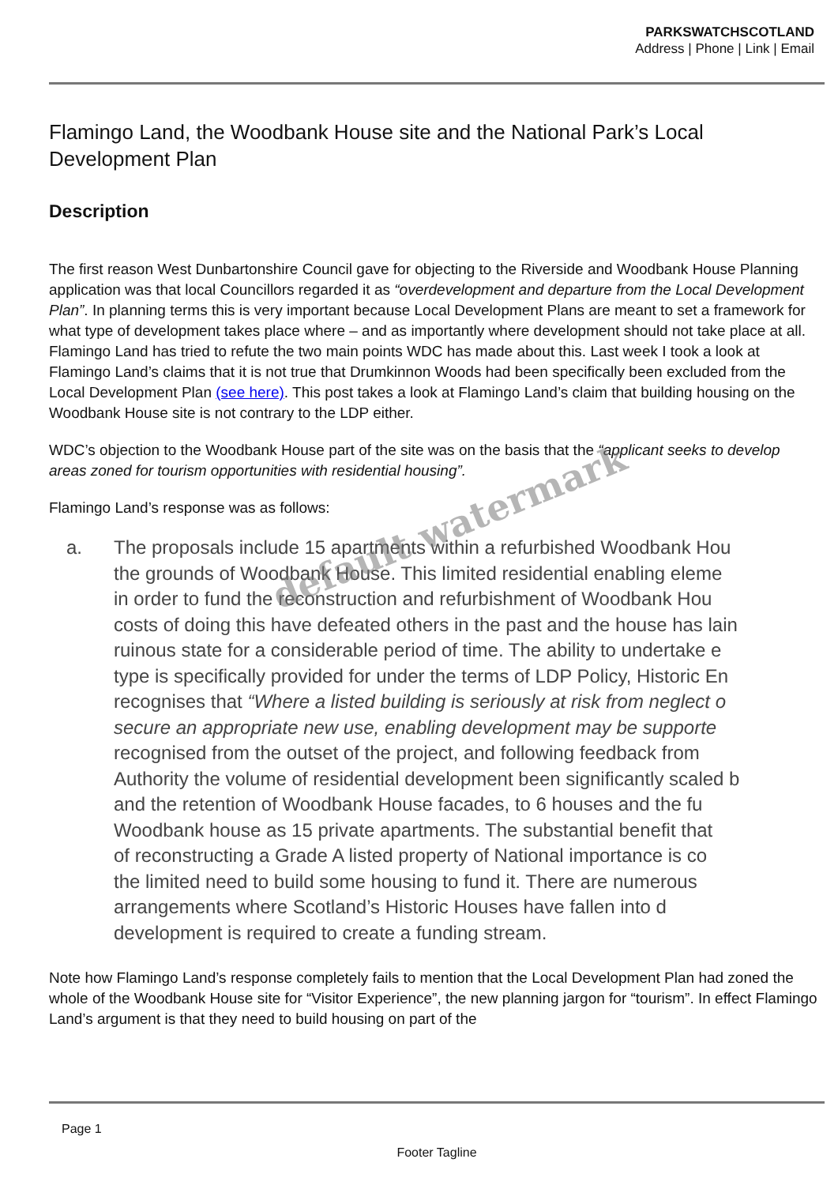PARKSWATCHSCOTLAND
Address | Phone | Link | Email
Flamingo Land, the Woodbank House site and the National Park’s Local Development Plan
Description
The first reason West Dunbartonshire Council gave for objecting to the Riverside and Woodbank House Planning application was that local Councillors regarded it as “overdevelopment and departure from the Local Development Plan”. In planning terms this is very important because Local Development Plans are meant to set a framework for what type of development takes place where – and as importantly where development should not take place at all. Flamingo Land has tried to refute the two main points WDC has made about this. Last week I took a look at Flamingo Land’s claims that it is not true that Drumkinnon Woods had been specifically been excluded from the Local Development Plan (see here). This post takes a look at Flamingo Land’s claim that building housing on the Woodbank House site is not contrary to the LDP either.
WDC’s objection to the Woodbank House part of the site was on the basis that the “applicant seeks to develop areas zoned for tourism opportunities with residential housing”.
Flamingo Land’s response was as follows:
a. The proposals include 15 apartments within a refurbished Woodbank Hou
the grounds of Woodbank House. This limited residential enabling eleme
in order to fund the reconstruction and refurbishment of Woodbank Hou
costs of doing this have defeated others in the past and the house has lain
ruinous state for a considerable period of time. The ability to undertake e
type is specifically provided for under the terms of LDP Policy, Historic En
recognises that “Where a listed building is seriously at risk from neglect o
secure an appropriate new use, enabling development may be supporte
recognised from the outset of the project, and following feedback from
Authority the volume of residential development been significantly scaled b
and the retention of Woodbank House facades, to 6 houses and the fu
Woodbank house as 15 private apartments. The substantial benefit that
of reconstructing a Grade A listed property of National importance is co
the limited need to build some housing to fund it. There are numerous
arrangements where Scotland’s Historic Houses have fallen into d
development is required to create a funding stream.
Note how Flamingo Land’s response completely fails to mention that the Local Development Plan had zoned the whole of the Woodbank House site for “Visitor Experience”, the new planning jargon for “tourism”. In effect Flamingo Land’s argument is that they need to build housing on part of the
default watermark
Page 1
Footer Tagline